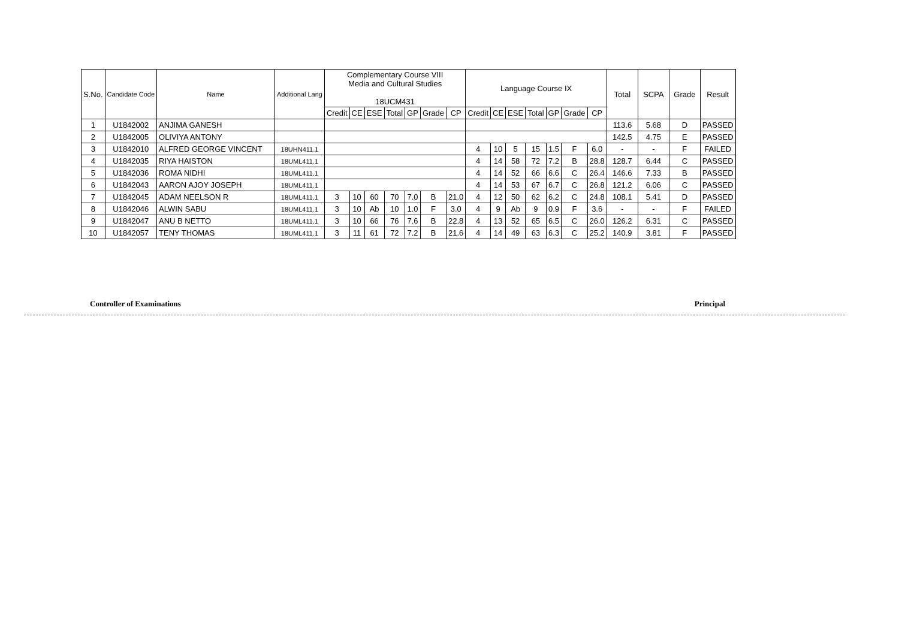| S.No. | Candidate Code | Name | Additional Lang | Complementary Course VIII Media and Cultural Studies 18UCM431 | | | | | | | Language Course IX | | | | | | | Total | SCPA | Grade | Result |
| --- | --- | --- | --- | --- | --- | --- | --- | --- | --- | --- | --- | --- | --- | --- | --- | --- | --- | --- | --- | --- | --- |
| | | | | Credit | CE | ESE | Total | GP | Grade | CP | Credit | CE | ESE | Total | GP | Grade | CP | | | | |
| 1 | U1842002 | ANJIMA GANESH | | | | | | | | | | | | | | | | 113.6 | 5.68 | D | PASSED |
| 2 | U1842005 | OLIVIYA ANTONY | | | | | | | | | | | | | | | | 142.5 | 4.75 | E | PASSED |
| 3 | U1842010 | ALFRED GEORGE VINCENT | 18UHN411.1 | | | | | | | | 4 | 10 | 5 | 15 | 1.5 | F | 6.0 | - | - | F | FAILED |
| 4 | U1842035 | RIYA HAISTON | 18UML411.1 | | | | | | | | 4 | 14 | 58 | 72 | 7.2 | B | 28.8 | 128.7 | 6.44 | C | PASSED |
| 5 | U1842036 | ROMA NIDHI | 18UML411.1 | | | | | | | | 4 | 14 | 52 | 66 | 6.6 | C | 26.4 | 146.6 | 7.33 | B | PASSED |
| 6 | U1842043 | AARON AJOY JOSEPH | 18UML411.1 | | | | | | | | 4 | 14 | 53 | 67 | 6.7 | C | 26.8 | 121.2 | 6.06 | C | PASSED |
| 7 | U1842045 | ADAM NEELSON R | 18UML411.1 | 3 | 10 | 60 | 70 | 7.0 | B | 21.0 | 4 | 12 | 50 | 62 | 6.2 | C | 24.8 | 108.1 | 5.41 | D | PASSED |
| 8 | U1842046 | ALWIN SABU | 18UML411.1 | 3 | 10 | Ab | 10 | 1.0 | F | 3.0 | 4 | 9 | Ab | 9 | 0.9 | F | 3.6 | - | - | F | FAILED |
| 9 | U1842047 | ANU B NETTO | 18UML411.1 | 3 | 10 | 66 | 76 | 7.6 | B | 22.8 | 4 | 13 | 52 | 65 | 6.5 | C | 26.0 | 126.2 | 6.31 | C | PASSED |
| 10 | U1842057 | TENY THOMAS | 18UML411.1 | 3 | 11 | 61 | 72 | 7.2 | B | 21.6 | 4 | 14 | 49 | 63 | 6.3 | C | 25.2 | 140.9 | 3.81 | F | PASSED |
Controller of Examinations Principal